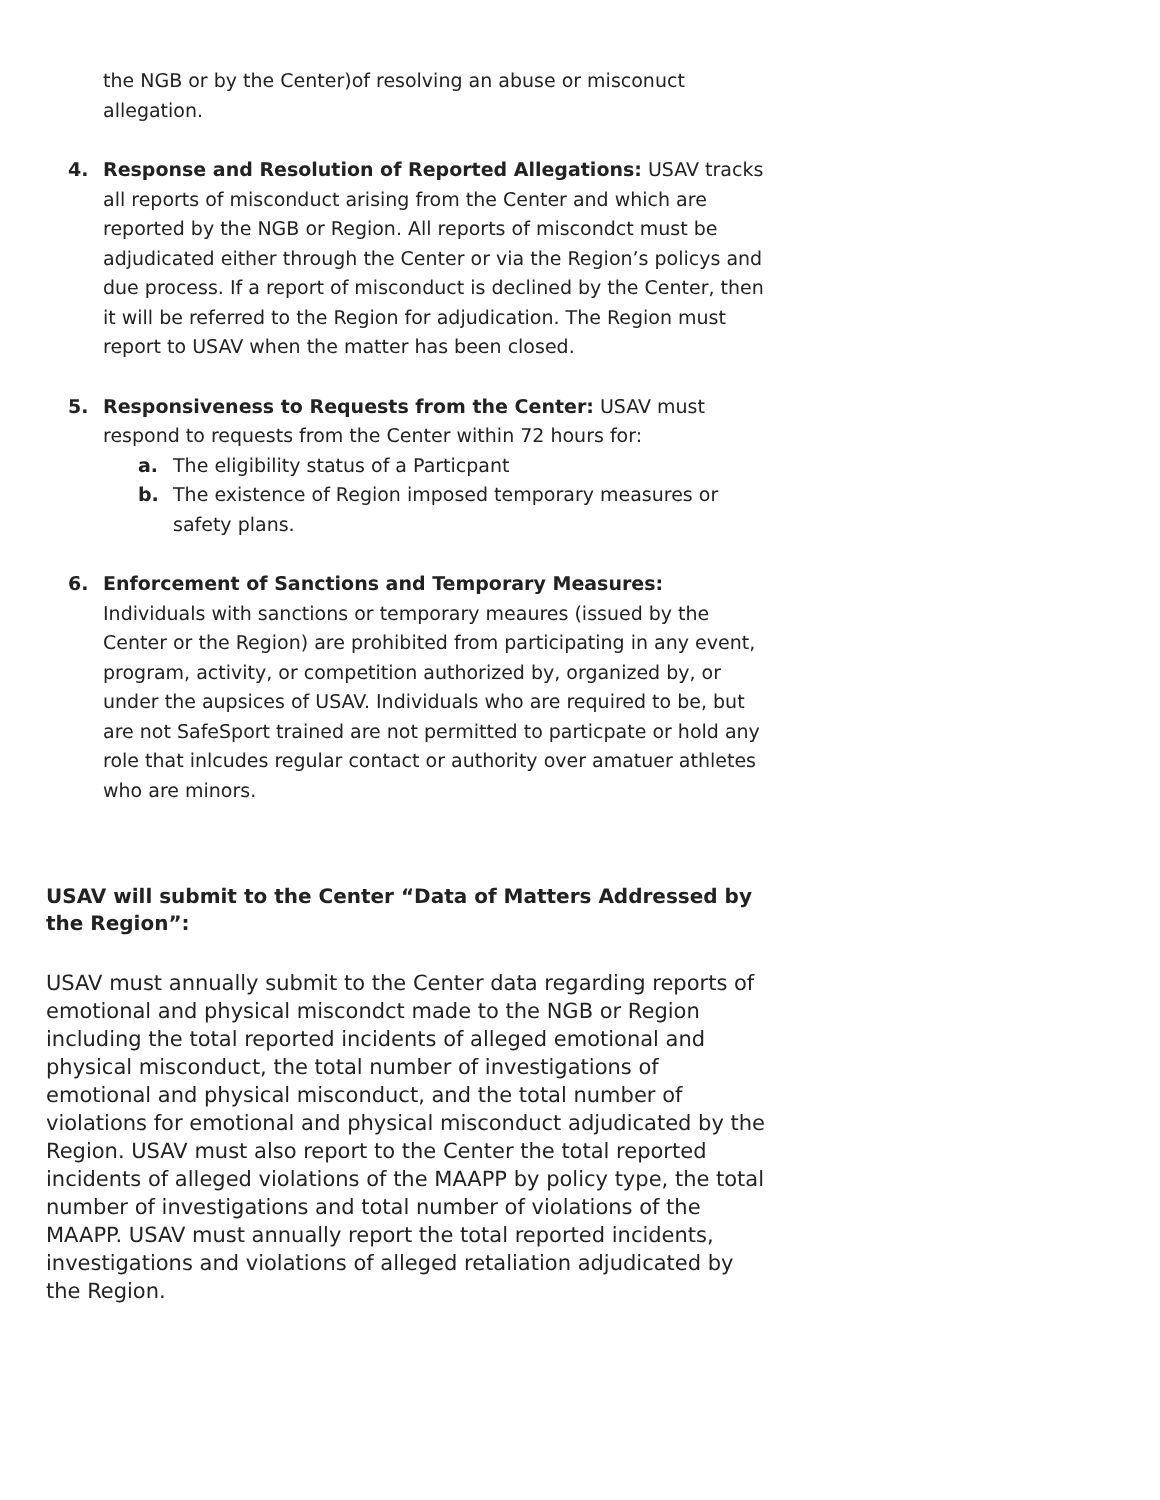the NGB or by the Center)of resolving an abuse or misconuct allegation.
4. Response and Resolution of Reported Allegations: USAV tracks all reports of misconduct arising from the Center and which are reported by the NGB or Region. All reports of miscondct must be adjudicated either through the Center or via the Region’s policys and due process. If a report of misconduct is declined by the Center, then it will be referred to the Region for adjudication. The Region must report to USAV when the matter has been closed.
5. Responsiveness to Requests from the Center: USAV must respond to requests from the Center within 72 hours for:
a. The eligibility status of a Particpant
b. The existence of Region imposed temporary measures or safety plans.
6. Enforcement of Sanctions and Temporary Measures: Individuals with sanctions or temporary meaures (issued by the Center or the Region) are prohibited from participating in any event, program, activity, or competition authorized by, organized by, or under the aupsices of USAV. Individuals who are required to be, but are not SafeSport trained are not permitted to particpate or hold any role that inlcudes regular contact or authority over amatuer athletes who are minors.
USAV will submit to the Center “Data of Matters Addressed by the Region”:
USAV must annually submit to the Center data regarding reports of emotional and physical miscondct made to the NGB or Region including the total reported incidents of alleged emotional and physical misconduct, the total number of investigations of emotional and physical misconduct, and the total number of violations for emotional and physical misconduct adjudicated by the Region. USAV must also report to the Center the total reported incidents of alleged violations of the MAAPP by policy type, the total number of investigations and total number of violations of the MAAPP. USAV must annually report the total reported incidents, investigations and violations of alleged retaliation adjudicated by the Region.